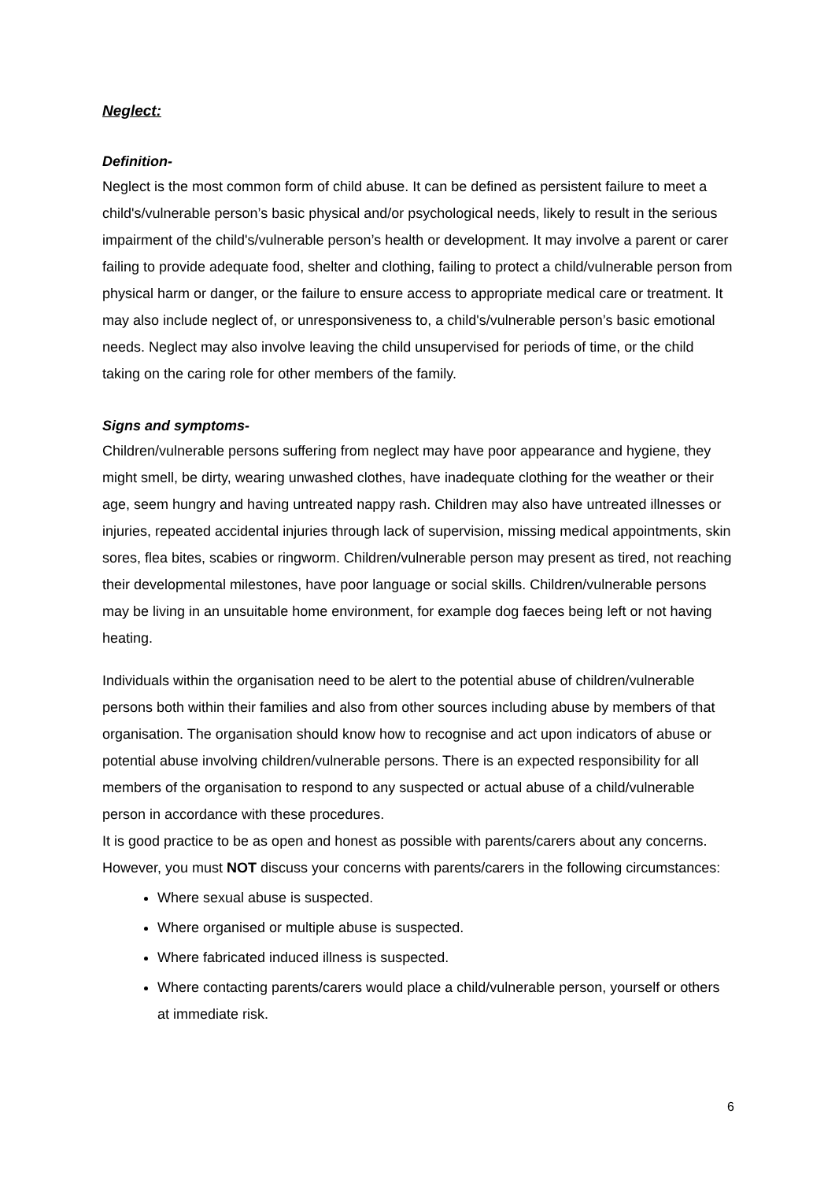Neglect:
Definition-
Neglect is the most common form of child abuse. It can be defined as persistent failure to meet a child's/vulnerable person’s basic physical and/or psychological needs, likely to result in the serious impairment of the child's/vulnerable person’s health or development. It may involve a parent or carer failing to provide adequate food, shelter and clothing, failing to protect a child/vulnerable person from physical harm or danger, or the failure to ensure access to appropriate medical care or treatment. It may also include neglect of, or unresponsiveness to, a child's/vulnerable person’s basic emotional needs. Neglect may also involve leaving the child unsupervised for periods of time, or the child taking on the caring role for other members of the family.
Signs and symptoms-
Children/vulnerable persons suffering from neglect may have poor appearance and hygiene, they might smell, be dirty, wearing unwashed clothes, have inadequate clothing for the weather or their age, seem hungry and having untreated nappy rash. Children may also have untreated illnesses or injuries, repeated accidental injuries through lack of supervision, missing medical appointments, skin sores, flea bites, scabies or ringworm. Children/vulnerable person may present as tired, not reaching their developmental milestones, have poor language or social skills. Children/vulnerable persons may be living in an unsuitable home environment, for example dog faeces being left or not having heating.
Individuals within the organisation need to be alert to the potential abuse of children/vulnerable persons both within their families and also from other sources including abuse by members of that organisation. The organisation should know how to recognise and act upon indicators of abuse or potential abuse involving children/vulnerable persons. There is an expected responsibility for all members of the organisation to respond to any suspected or actual abuse of a child/vulnerable person in accordance with these procedures.
It is good practice to be as open and honest as possible with parents/carers about any concerns. However, you must NOT discuss your concerns with parents/carers in the following circumstances:
Where sexual abuse is suspected.
Where organised or multiple abuse is suspected.
Where fabricated induced illness is suspected.
Where contacting parents/carers would place a child/vulnerable person, yourself or others at immediate risk.
6